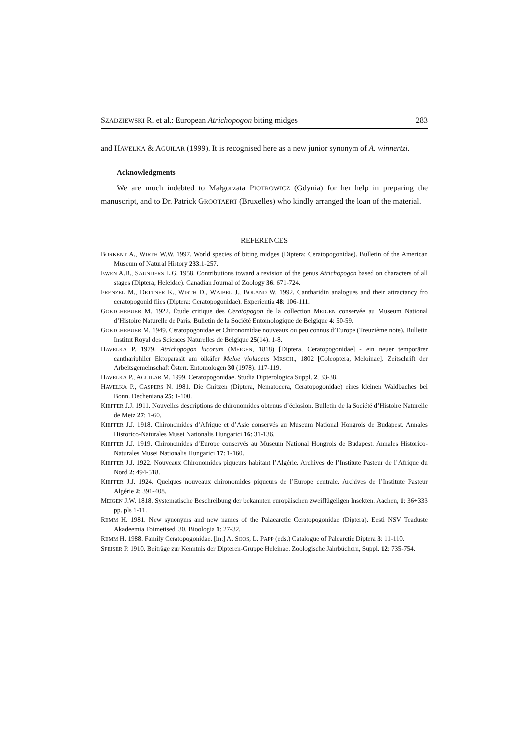SZADZIEWSKI R. et al.: European Atrichopogon biting midges 283
and HAVELKA & AGUILAR (1999). It is recognised here as a new junior synonym of A. winnertzi.
Acknowledgments
We are much indebted to Małgorzata PIOTROWICZ (Gdynia) for her help in preparing the manuscript, and to Dr. Patrick GROOTAERT (Bruxelles) who kindly arranged the loan of the material.
REFERENCES
BORKENT A., WIRTH W.W. 1997. World species of biting midges (Diptera: Ceratopogonidae). Bulletin of the American Museum of Natural History 233:1-257.
EWEN A.B., SAUNDERS L.G. 1958. Contributions toward a revision of the genus Atrichopogon based on characters of all stages (Diptera, Heleidae). Canadian Journal of Zoology 36: 671-724.
FRENZEL M., DETTNER K., WIRTH D., WAIBEL J., BOLAND W. 1992. Cantharidin analogues and their attractancy fro ceratopogonid flies (Diptera: Ceratopogonidae). Experientia 48: 106-111.
GOETGHEBUER M. 1922. Étude critique des Ceratopogon de la collection MEIGEN conservée au Museum National d’Histoire Naturelle de Paris. Bulletin de la Société Entomologique de Belgique 4: 50-59.
GOETGHEBUER M. 1949. Ceratopogonidae et Chironomidae nouveaux ou peu connus d’Europe (Treuzième note). Bulletin Institut Royal des Sciences Naturelles de Belgique 25(14): 1-8.
HAVELKA P. 1979. Atrichopogon lucorum (MEIGEN, 1818) [Diptera, Ceratopogonidae] - ein neuer temporärer canthariphiler Ektoparasit am ölkäfer Meloe violaceus MRSCH., 1802 [Coleoptera, Meloinae]. Zeitschrift der Arbeitsgemeinschaft Österr. Entomologen 30 (1978): 117-119.
HAVELKA P., AGUILAR M. 1999. Ceratopogonidae. Studia Dipterologica Suppl. 2, 33-38.
HAVELKA P., CASPERS N. 1981. Die Gnitzen (Diptera, Nematocera, Ceratopogonidae) eines kleinen Waldbaches bei Bonn. Decheniana 25: 1-100.
KIEFFER J.J. 1911. Nouvelles descriptions de chironomides obtenus d’éclosion. Bulletin de la Société d’Histoire Naturelle de Metz 27: 1-60.
KIEFFER J.J. 1918. Chironomides d’Afrique et d’Asie conservés au Museum National Hongrois de Budapest. Annales Historico-Naturales Musei Nationalis Hungarici 16: 31-136.
KIEFFER J.J. 1919. Chironomides d’Europe conservés au Museum National Hongrois de Budapest. Annales Historico-Naturales Musei Nationalis Hungarici 17: 1-160.
KIEFFER J.J. 1922. Nouveaux Chironomides piqueurs habitant l’Algérie. Archives de l’Institute Pasteur de l’Afrique du Nord 2: 494-518.
KIEFFER J.J. 1924. Quelques nouveaux chironomides piqueurs de l’Europe centrale. Archives de l’Institute Pasteur Algérie 2: 391-408.
MEIGEN J.W. 1818. Systematische Beschreibung der bekannten europäischen zweiflügeligen Insekten. Aachen, 1: 36+333 pp. pls 1-11.
REMM H. 1981. New synonyms and new names of the Palaearctic Ceratopogonidae (Diptera). Eesti NSV Teaduste Akadeemia Toimetised. 30. Bioologia 1: 27-32.
REMM H. 1988. Family Ceratopogonidae. [in:] A. SOOS, L. PAPP (eds.) Catalogue of Palearctic Diptera 3: 11-110.
SPEISER P. 1910. Beiträge zur Kenntnis der Dipteren-Gruppe Heleinae. Zoologische Jahrbüchern, Suppl. 12: 735-754.